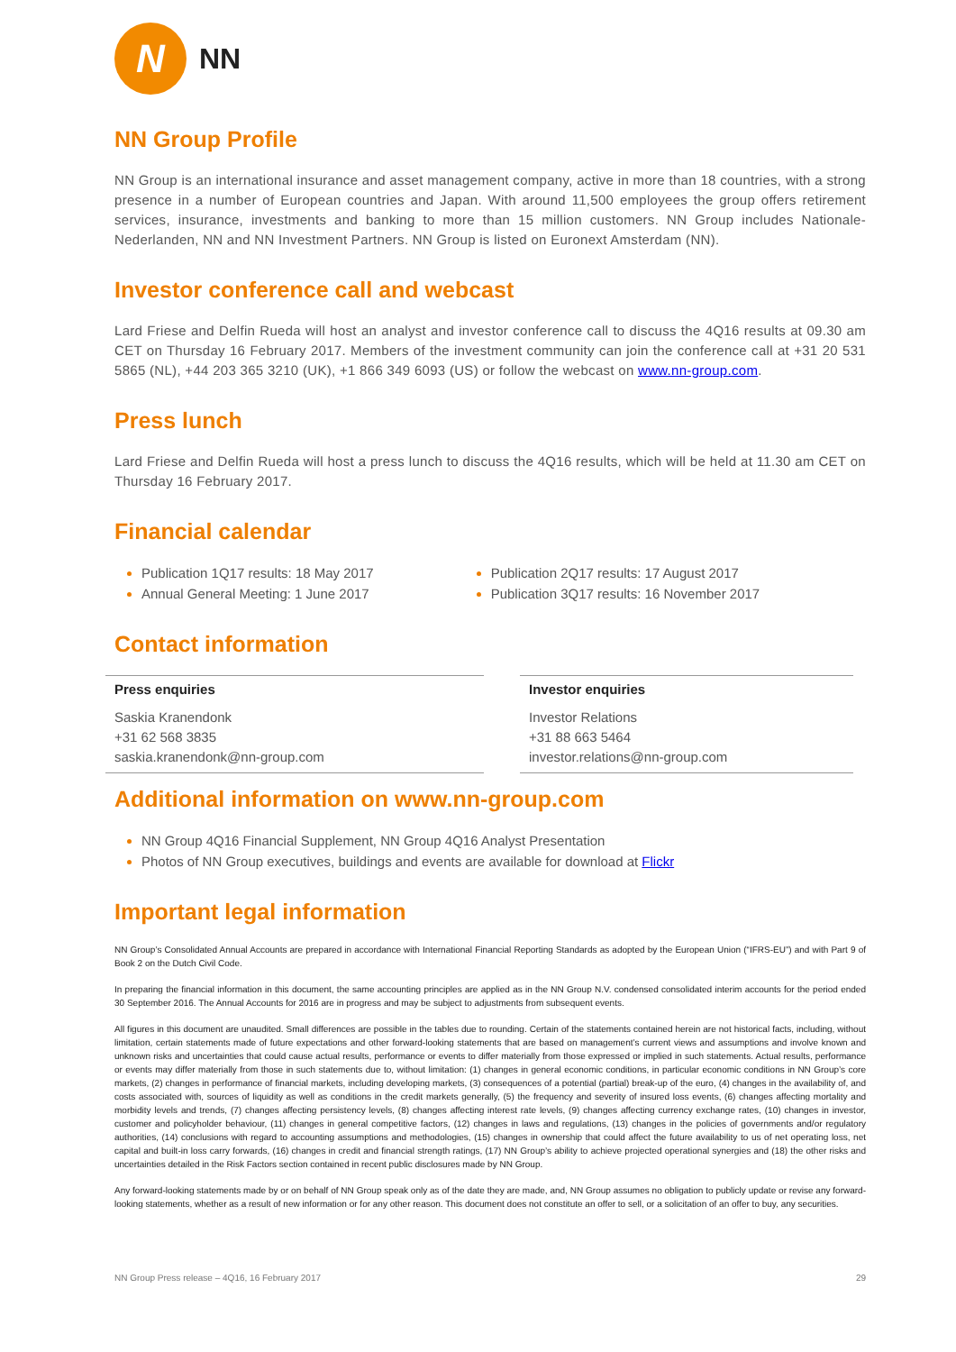N
NN
NN Group Profile
NN Group is an international insurance and asset management company, active in more than 18 countries, with a strong presence in a number of European countries and Japan. With around 11,500 employees the group offers retirement services, insurance, investments and banking to more than 15 million customers. NN Group includes Nationale-Nederlanden, NN and NN Investment Partners. NN Group is listed on Euronext Amsterdam (NN).
Investor conference call and webcast
Lard Friese and Delfin Rueda will host an analyst and investor conference call to discuss the 4Q16 results at 09.30 am CET on Thursday 16 February 2017. Members of the investment community can join the conference call at +31 20 531 5865 (NL), +44 203 365 3210 (UK), +1 866 349 6093 (US) or follow the webcast on www.nn-group.com.
Press lunch
Lard Friese and Delfin Rueda will host a press lunch to discuss the 4Q16 results, which will be held at 11.30 am CET on Thursday 16 February 2017.
Financial calendar
Publication 1Q17 results: 18 May 2017
Annual General Meeting: 1 June 2017
Publication 2Q17 results: 17 August 2017
Publication 3Q17 results: 16 November 2017
Contact information
| Press enquiries | | Investor enquiries |
| --- | --- | --- |
| Saskia Kranendonk +31 62 568 3835 saskia.kranendonk@nn-group.com | | Investor Relations +31 88 663 5464 investor.relations@nn-group.com |
Additional information on www.nn-group.com
NN Group 4Q16 Financial Supplement, NN Group 4Q16 Analyst Presentation
Photos of NN Group executives, buildings and events are available for download at Flickr
Important legal information
NN Group’s Consolidated Annual Accounts are prepared in accordance with International Financial Reporting Standards as adopted by the European Union (“IFRS-EU”) and with Part 9 of Book 2 on the Dutch Civil Code.
In preparing the financial information in this document, the same accounting principles are applied as in the NN Group N.V. condensed consolidated interim accounts for the period ended 30 September 2016. The Annual Accounts for 2016 are in progress and may be subject to adjustments from subsequent events.
All figures in this document are unaudited. Small differences are possible in the tables due to rounding. Certain of the statements contained herein are not historical facts, including, without limitation, certain statements made of future expectations and other forward-looking statements that are based on management’s current views and assumptions and involve known and unknown risks and uncertainties that could cause actual results, performance or events to differ materially from those expressed or implied in such statements. Actual results, performance or events may differ materially from those in such statements due to, without limitation: (1) changes in general economic conditions, in particular economic conditions in NN Group’s core markets, (2) changes in performance of financial markets, including developing markets, (3) consequences of a potential (partial) break-up of the euro, (4) changes in the availability of, and costs associated with, sources of liquidity as well as conditions in the credit markets generally, (5) the frequency and severity of insured loss events, (6) changes affecting mortality and morbidity levels and trends, (7) changes affecting persistency levels, (8) changes affecting interest rate levels, (9) changes affecting currency exchange rates, (10) changes in investor, customer and policyholder behaviour, (11) changes in general competitive factors, (12) changes in laws and regulations, (13) changes in the policies of governments and/or regulatory authorities, (14) conclusions with regard to accounting assumptions and methodologies, (15) changes in ownership that could affect the future availability to us of net operating loss, net capital and built-in loss carry forwards, (16) changes in credit and financial strength ratings, (17) NN Group’s ability to achieve projected operational synergies and (18) the other risks and uncertainties detailed in the Risk Factors section contained in recent public disclosures made by NN Group.
Any forward-looking statements made by or on behalf of NN Group speak only as of the date they are made, and, NN Group assumes no obligation to publicly update or revise any forward-looking statements, whether as a result of new information or for any other reason. This document does not constitute an offer to sell, or a solicitation of an offer to buy, any securities.
NN Group Press release – 4Q16, 16 February 2017 29